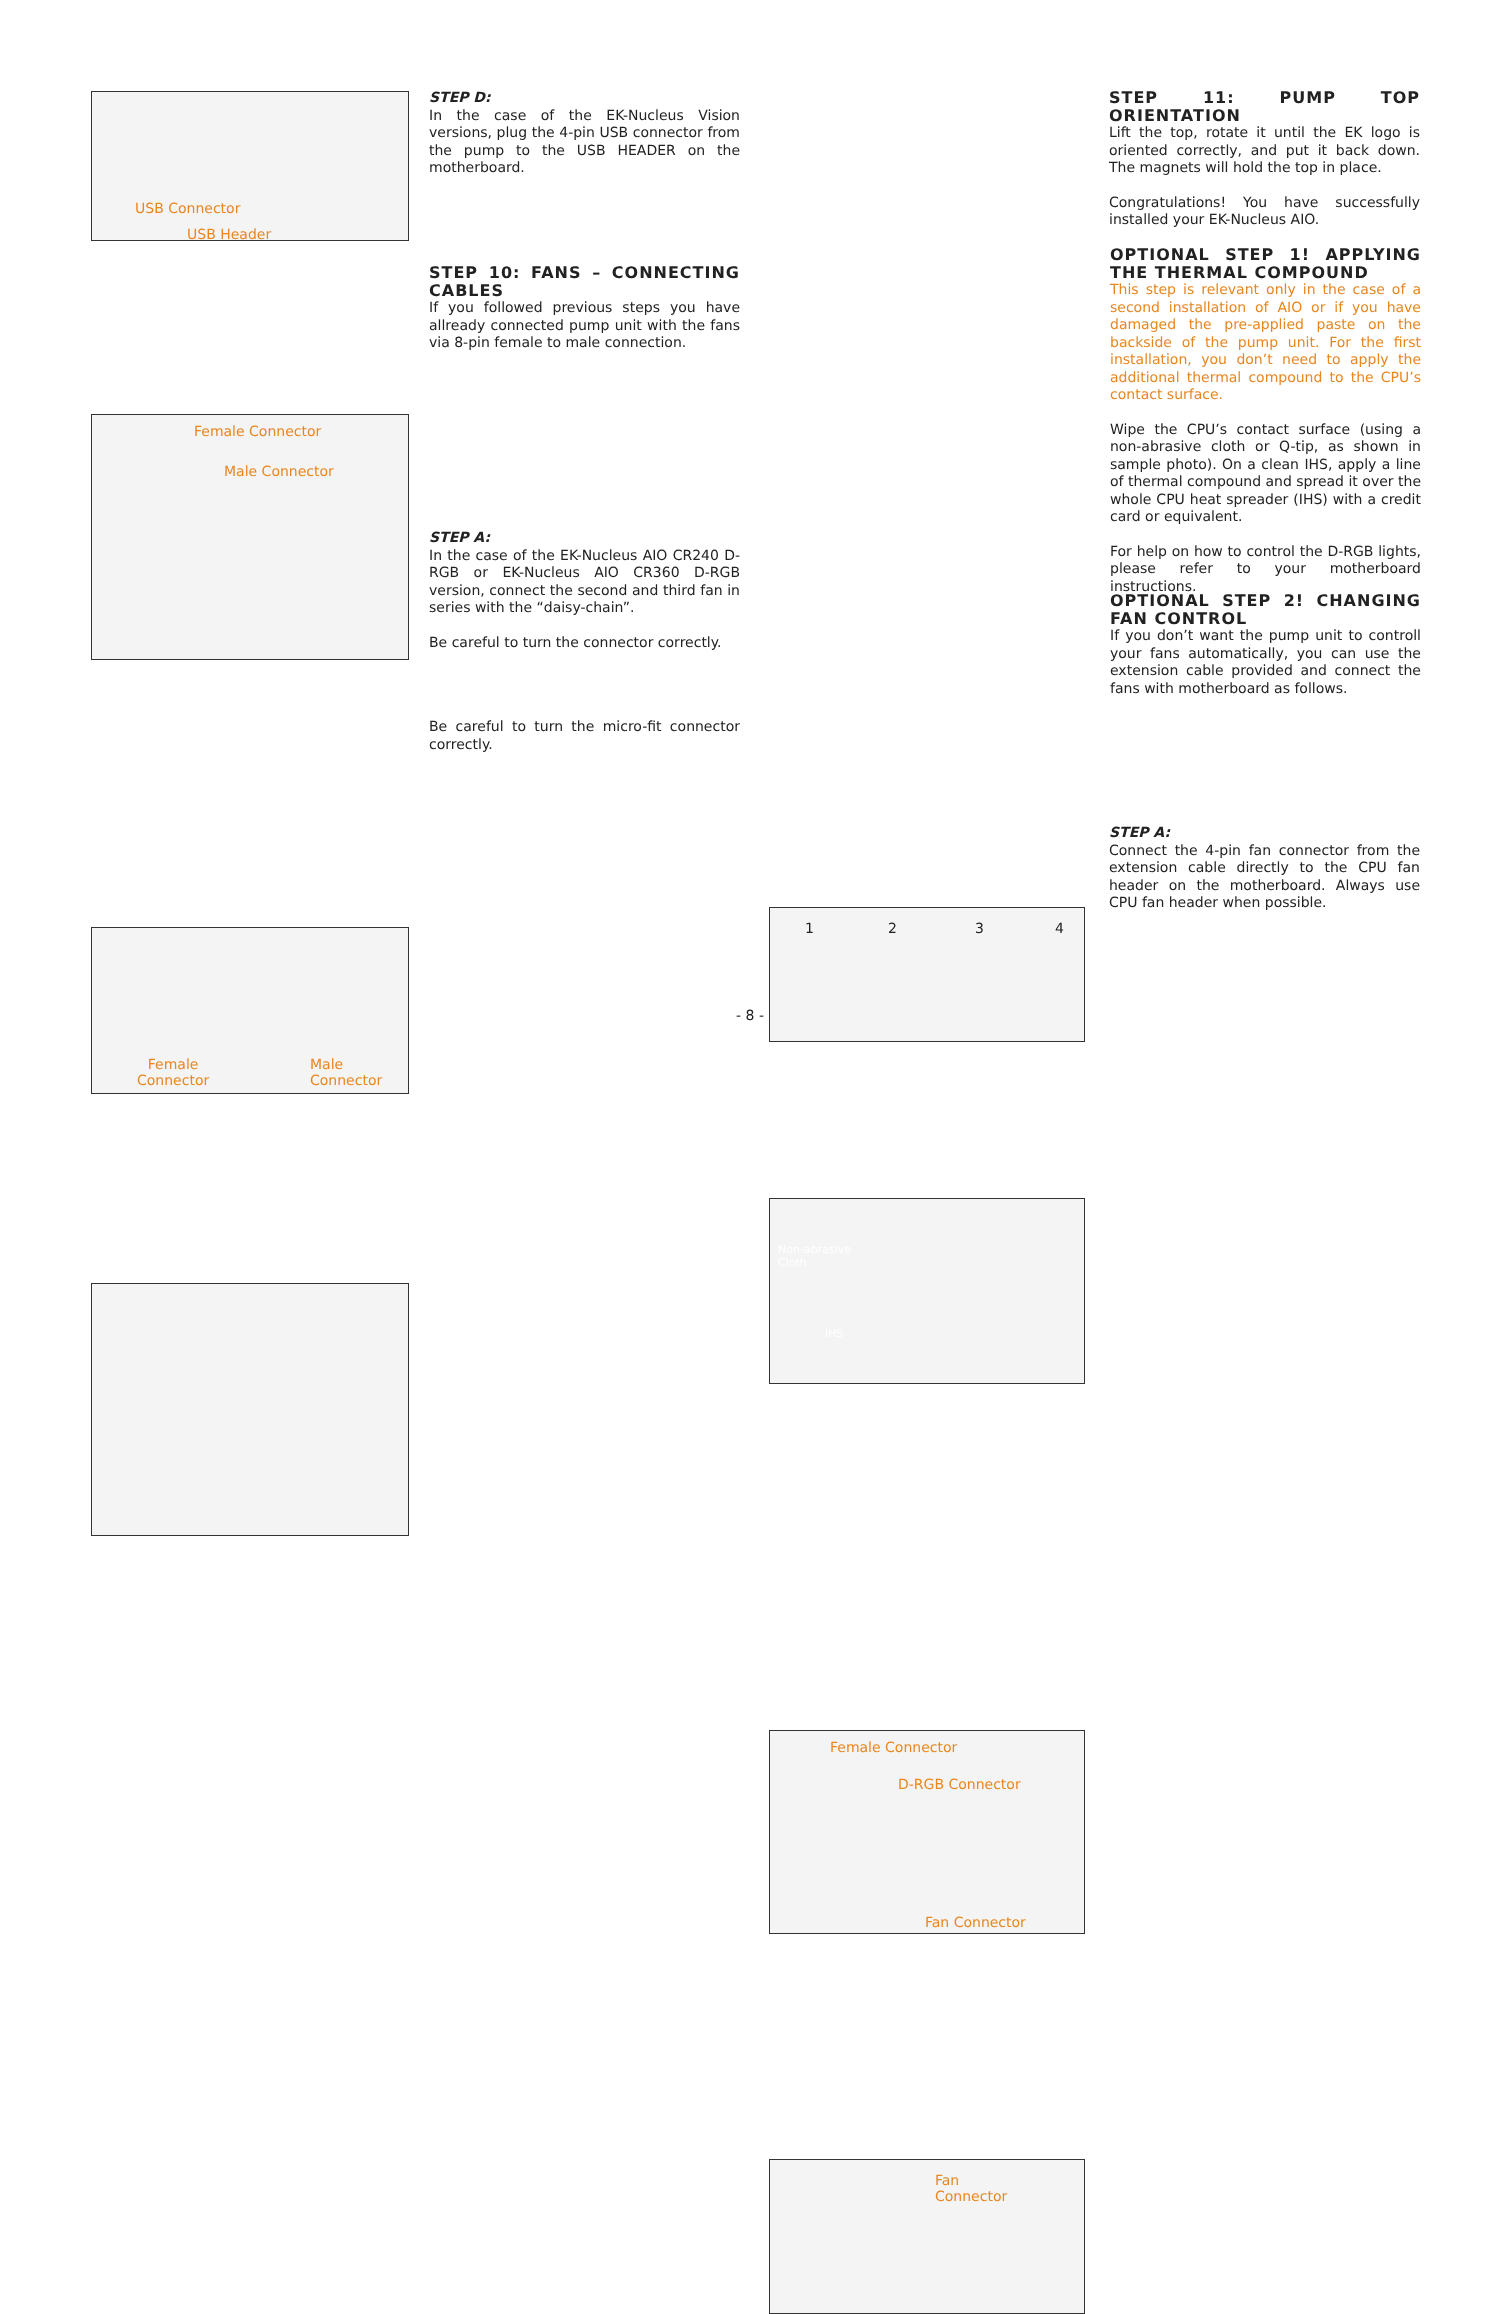USB Connector
USB Header
Female Connector
Male Connector
Female
Connector
Male
Connector
STEP D:
In the case of the EK-Nucleus Vision versions, plug the 4-pin USB connector from the pump to the USB HEADER on the motherboard.
STEP 10: FANS – CONNECTING CABLES
If you followed previous steps you have allready connected pump unit with the fans via 8-pin female to male connection.
STEP A:
In the case of the EK-Nucleus AIO CR240 D-RGB or EK-Nucleus AIO CR360 D-RGB version, connect the second and third fan in series with the “daisy-chain”.
Be careful to turn the connector correctly.
Be careful to turn the micro-fit connector correctly.
1 2 3 4
Non-abrasive
Cloth
IHS
Female Connector
D-RGB Connector
Fan Connector
Fan
Connector
STEP 11: PUMP TOP ORIENTATION
Lift the top, rotate it until the EK logo is oriented correctly, and put it back down. The magnets will hold the top in place.
Congratulations! You have successfully installed your EK-Nucleus AIO.
OPTIONAL STEP 1! APPLYING THE THERMAL COMPOUND
This step is relevant only in the case of a second installation of AIO or if you have damaged the pre-applied paste on the backside of the pump unit. For the first installation, you don’t need to apply the additional thermal compound to the CPU’s contact surface.
Wipe the CPU’s contact surface (using a non-abrasive cloth or Q-tip, as shown in sample photo). On a clean IHS, apply a line of thermal compound and spread it over the whole CPU heat spreader (IHS) with a credit card or equivalent.
For help on how to control the D-RGB lights, please refer to your motherboard instructions.
OPTIONAL STEP 2! CHANGING FAN CONTROL
If you don’t want the pump unit to controll your fans automatically, you can use the extension cable provided and connect the fans with motherboard as follows.
STEP A:
Connect the 4-pin fan connector from the extension cable directly to the CPU fan header on the motherboard. Always use CPU fan header when possible.
- 8 -